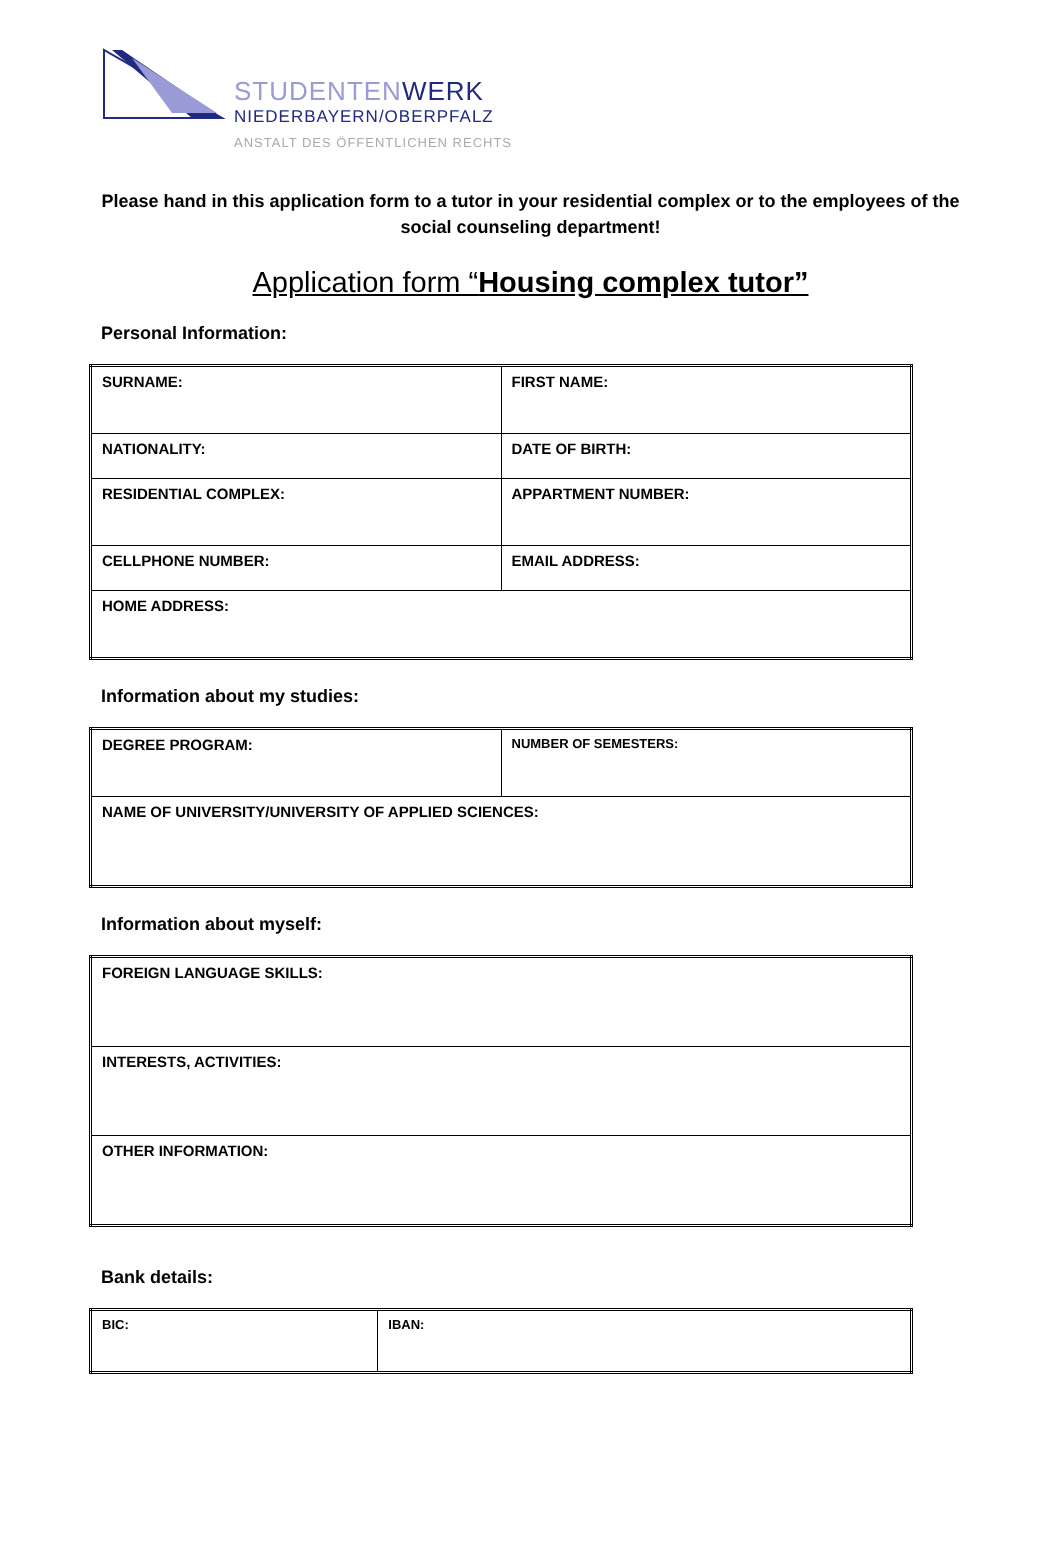STUDENTENWERK
NIEDERBAYERN/OBERPFALZ
ANSTALT DES ÖFFENTLICHEN RECHTS
Please hand in this application form to a tutor in your residential complex or to the employees of the social counseling department!
Application form “Housing complex tutor”
Personal Information:
| SURNAME: | FIRST NAME: |
| NATIONALITY: | DATE OF BIRTH: |
| RESIDENTIAL COMPLEX: | APPARTMENT NUMBER: |
| CELLPHONE NUMBER: | EMAIL ADDRESS: |
| HOME ADDRESS: | |
Information about my studies:
| DEGREE PROGRAM: | NUMBER OF SEMESTERS: |
| NAME OF UNIVERSITY/UNIVERSITY OF APPLIED SCIENCES: | |
Information about myself:
| FOREIGN LANGUAGE SKILLS: |
| INTERESTS, ACTIVITIES: |
| OTHER INFORMATION: |
Bank details:
| BIC: | IBAN: |